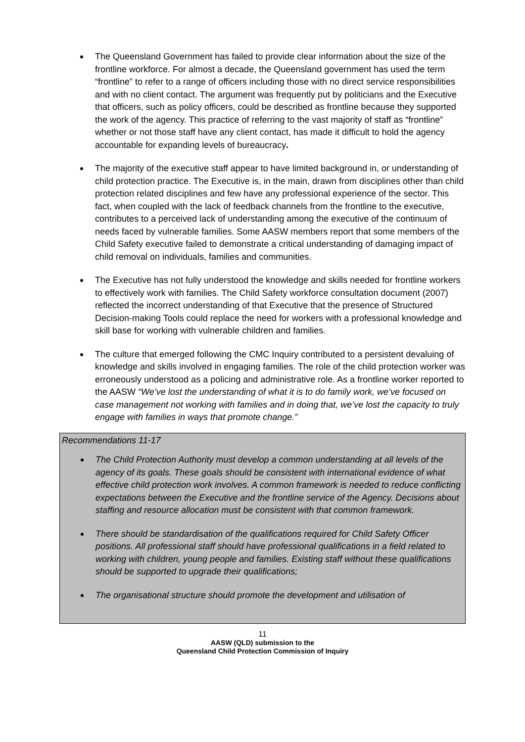The Queensland Government has failed to provide clear information about the size of the frontline workforce. For almost a decade, the Queensland government has used the term “frontline” to refer to a range of officers including those with no direct service responsibilities and with no client contact. The argument was frequently put by politicians and the Executive that officers, such as policy officers, could be described as frontline because they supported the work of the agency. This practice of referring to the vast majority of staff as “frontline” whether or not those staff have any client contact, has made it difficult to hold the agency accountable for expanding levels of bureaucracy.
The majority of the executive staff appear to have limited background in, or understanding of child protection practice. The Executive is, in the main, drawn from disciplines other than child protection related disciplines and few have any professional experience of the sector. This fact, when coupled with the lack of feedback channels from the frontline to the executive, contributes to a perceived lack of understanding among the executive of the continuum of needs faced by vulnerable families. Some AASW members report that some members of the Child Safety executive failed to demonstrate a critical understanding of damaging impact of child removal on individuals, families and communities.
The Executive has not fully understood the knowledge and skills needed for frontline workers to effectively work with families. The Child Safety workforce consultation document (2007) reflected the incorrect understanding of that Executive that the presence of Structured Decision-making Tools could replace the need for workers with a professional knowledge and skill base for working with vulnerable children and families.
The culture that emerged following the CMC Inquiry contributed to a persistent devaluing of knowledge and skills involved in engaging families. The role of the child protection worker was erroneously understood as a policing and administrative role. As a frontline worker reported to the AASW “We’ve lost the understanding of what it is to do family work, we’ve focused on case management not working with families and in doing that, we’ve lost the capacity to truly engage with families in ways that promote change.”
Recommendations 11-17
The Child Protection Authority must develop a common understanding at all levels of the agency of its goals. These goals should be consistent with international evidence of what effective child protection work involves. A common framework is needed to reduce conflicting expectations between the Executive and the frontline service of the Agency. Decisions about staffing and resource allocation must be consistent with that common framework.
There should be standardisation of the qualifications required for Child Safety Officer positions. All professional staff should have professional qualifications in a field related to working with children, young people and families. Existing staff without these qualifications should be supported to upgrade their qualifications;
The organisational structure should promote the development and utilisation of
11
AASW (QLD) submission to the
Queensland Child Protection Commission of Inquiry